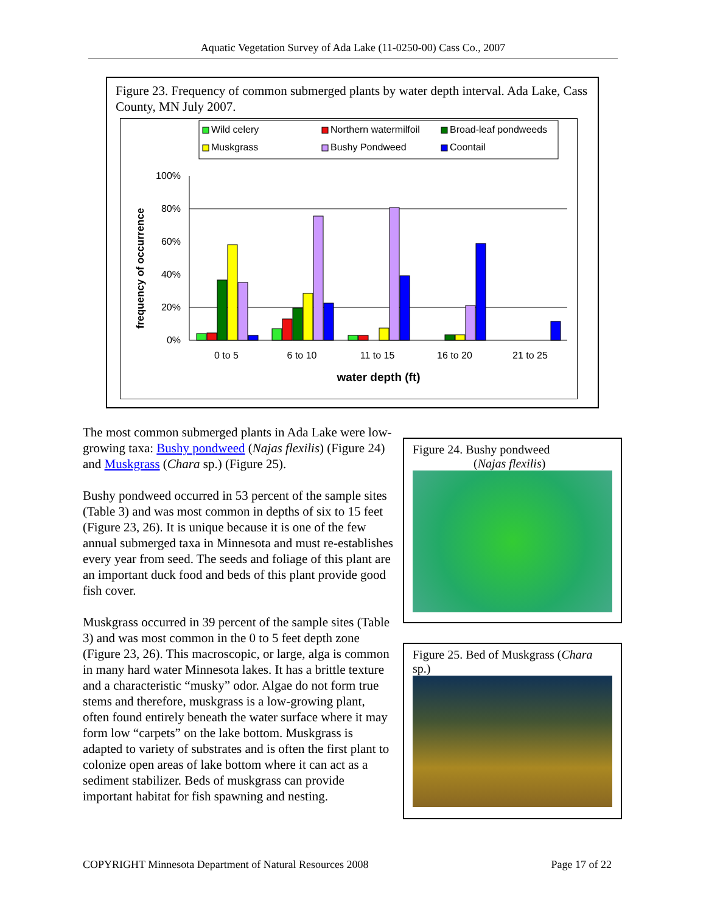Aquatic Vegetation Survey of Ada Lake (11-0250-00) Cass Co., 2007
Figure 23. Frequency of common submerged plants by water depth interval. Ada Lake, Cass County, MN July 2007.
Wild celery
Northern watermilfoil
Broad-leaf pondweeds
Muskgrass
Bushy Pondweed
Coontail
100%
80%
60%
40%
20%
0%
frequency of occurrence
0 to 5
6 to 10
11 to 15
16 to 20
21 to 25
water depth (ft)
The most common submerged plants in Ada Lake were low-growing taxa: Bushy pondweed (Najas flexilis) (Figure 24) and Muskgrass (Chara sp.) (Figure 25).
Bushy pondweed occurred in 53 percent of the sample sites (Table 3) and was most common in depths of six to 15 feet (Figure 23, 26). It is unique because it is one of the few annual submerged taxa in Minnesota and must re-establishes every year from seed. The seeds and foliage of this plant are an important duck food and beds of this plant provide good fish cover.
Muskgrass occurred in 39 percent of the sample sites (Table 3) and was most common in the 0 to 5 feet depth zone (Figure 23, 26). This macroscopic, or large, alga is common in many hard water Minnesota lakes. It has a brittle texture and a characteristic “musky” odor. Algae do not form true stems and therefore, muskgrass is a low-growing plant, often found entirely beneath the water surface where it may form low “carpets” on the lake bottom. Muskgrass is adapted to variety of substrates and is often the first plant to colonize open areas of lake bottom where it can act as a sediment stabilizer. Beds of muskgrass can provide important habitat for fish spawning and nesting.
Figure 24. Bushy pondweed
(Najas flexilis)
Figure 25. Bed of Muskgrass (Chara sp.)
COPYRIGHT Minnesota Department of Natural Resources 2008 Page 17 of 22